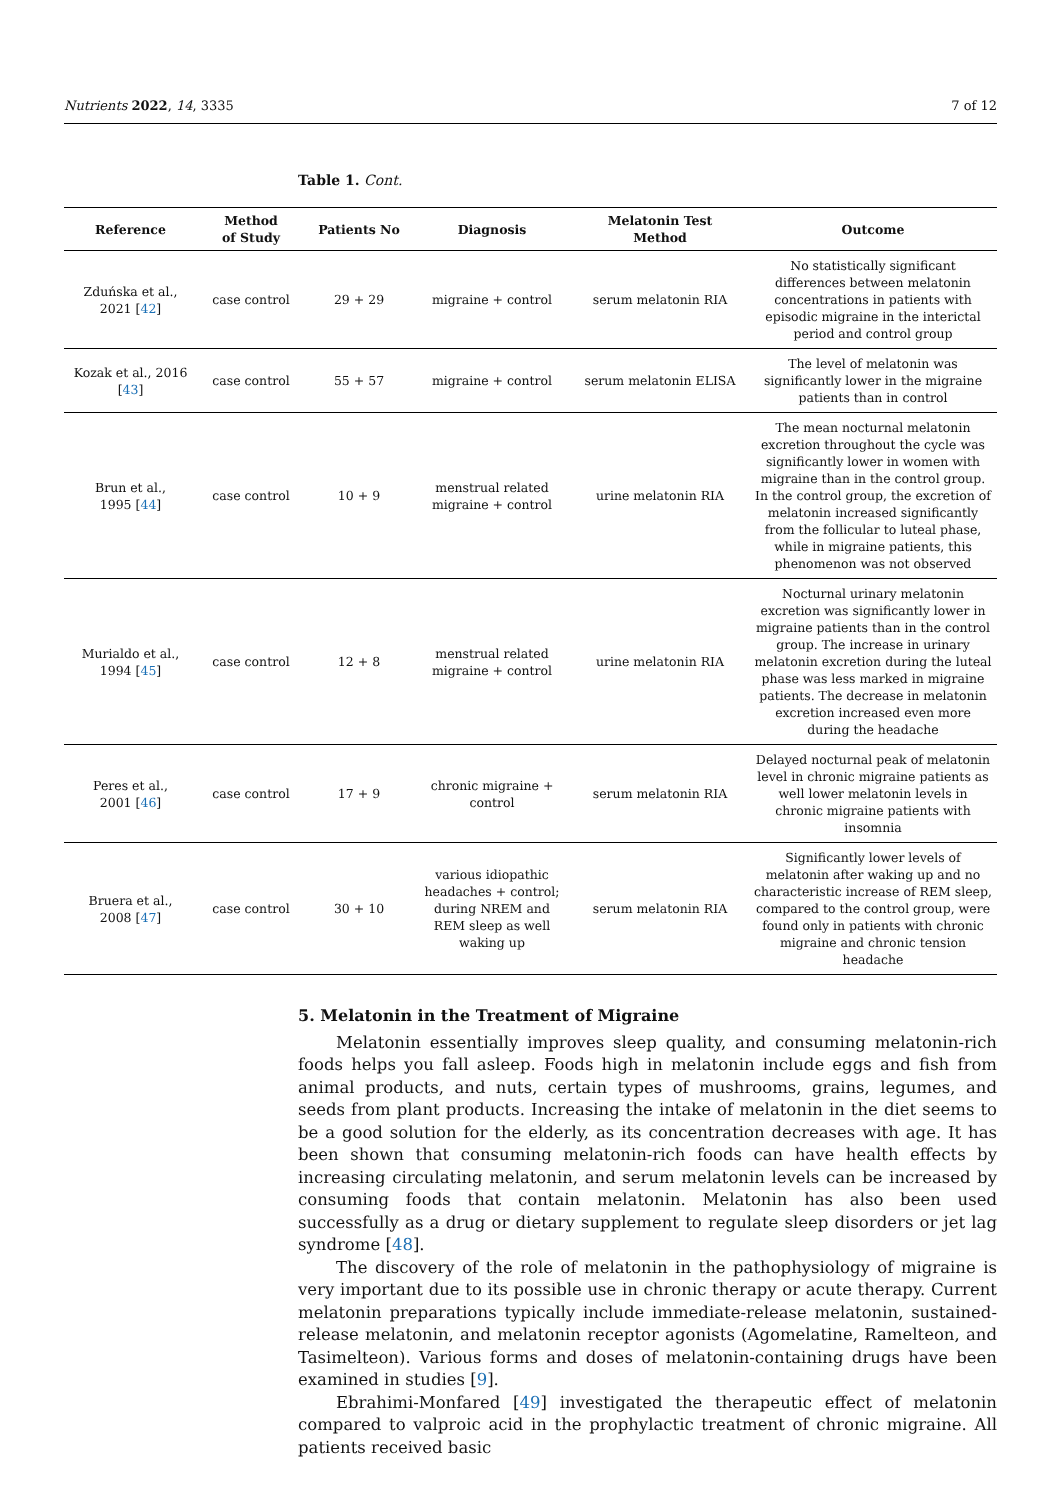Nutrients 2022, 14, 3335 7 of 12
Table 1. Cont.
| Reference | Method of Study | Patients No | Diagnosis | Melatonin Test Method | Outcome |
| --- | --- | --- | --- | --- | --- |
| Zduńska et al., 2021 [ 42 ] | case control | 29 + 29 | migraine + control | serum melatonin RIA | No statistically significant differences between melatonin concentrations in patients with episodic migraine in the interictal period and control group |
| Kozak et al., 2016 [ 43 ] | case control | 55 + 57 | migraine + control | serum melatonin ELISA | The level of melatonin was significantly lower in the migraine patients than in control |
| Brun et al., 1995 [ 44 ] | case control | 10 + 9 | menstrual related migraine + control | urine melatonin RIA | The mean nocturnal melatonin excretion throughout the cycle was significantly lower in women with migraine than in the control group. In the control group, the excretion of melatonin increased significantly from the follicular to luteal phase, while in migraine patients, this phenomenon was not observed |
| Murialdo et al., 1994 [ 45 ] | case control | 12 + 8 | menstrual related migraine + control | urine melatonin RIA | Nocturnal urinary melatonin excretion was significantly lower in migraine patients than in the control group. The increase in urinary melatonin excretion during the luteal phase was less marked in migraine patients. The decrease in melatonin excretion increased even more during the headache |
| Peres et al., 2001 [ 46 ] | case control | 17 + 9 | chronic migraine + control | serum melatonin RIA | Delayed nocturnal peak of melatonin level in chronic migraine patients as well lower melatonin levels in chronic migraine patients with insomnia |
| Bruera et al., 2008 [ 47 ] | case control | 30 + 10 | various idiopathic headaches + control; during NREM and REM sleep as well waking up | serum melatonin RIA | Significantly lower levels of melatonin after waking up and no characteristic increase of REM sleep, compared to the control group, were found only in patients with chronic migraine and chronic tension headache |
5. Melatonin in the Treatment of Migraine
Melatonin essentially improves sleep quality, and consuming melatonin-rich foods helps you fall asleep. Foods high in melatonin include eggs and fish from animal products, and nuts, certain types of mushrooms, grains, legumes, and seeds from plant products. Increasing the intake of melatonin in the diet seems to be a good solution for the elderly, as its concentration decreases with age. It has been shown that consuming melatonin-rich foods can have health effects by increasing circulating melatonin, and serum melatonin levels can be increased by consuming foods that contain melatonin. Melatonin has also been used successfully as a drug or dietary supplement to regulate sleep disorders or jet lag syndrome [48].
The discovery of the role of melatonin in the pathophysiology of migraine is very important due to its possible use in chronic therapy or acute therapy. Current melatonin preparations typically include immediate-release melatonin, sustained-release melatonin, and melatonin receptor agonists (Agomelatine, Ramelteon, and Tasimelteon). Various forms and doses of melatonin-containing drugs have been examined in studies [9].
Ebrahimi-Monfared [49] investigated the therapeutic effect of melatonin compared to valproic acid in the prophylactic treatment of chronic migraine. All patients received basic